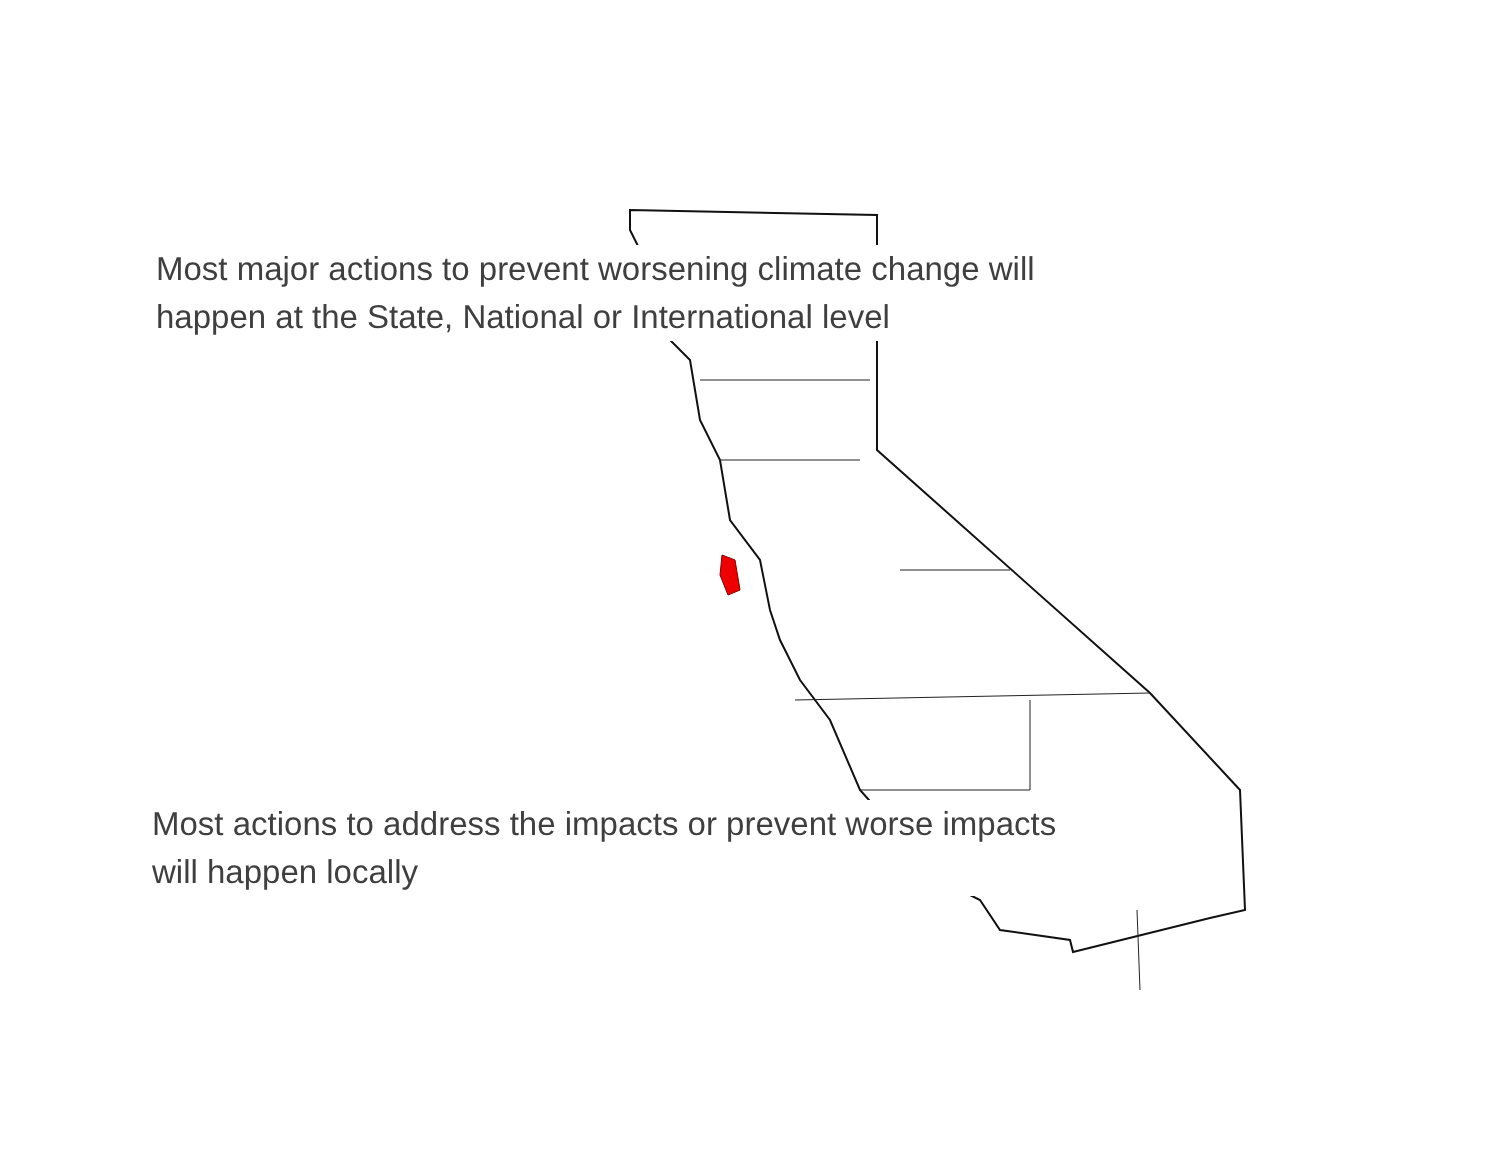Most major actions to prevent worsening climate change will
happen at the State, National or International level
Most actions to address the impacts or prevent worse impacts
will happen locally